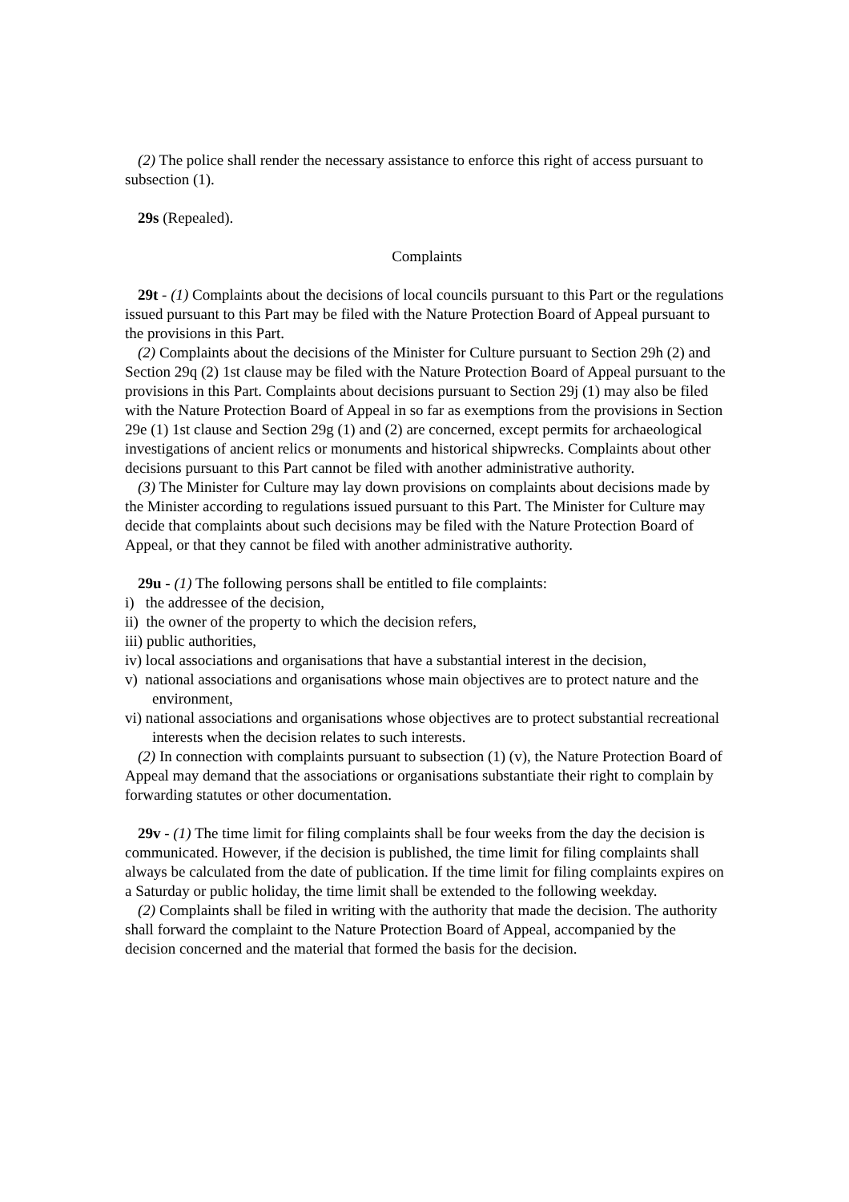(2) The police shall render the necessary assistance to enforce this right of access pursuant to subsection (1).
29s (Repealed).
Complaints
29t - (1) Complaints about the decisions of local councils pursuant to this Part or the regulations issued pursuant to this Part may be filed with the Nature Protection Board of Appeal pursuant to the provisions in this Part.
(2) Complaints about the decisions of the Minister for Culture pursuant to Section 29h (2) and Section 29q (2) 1st clause may be filed with the Nature Protection Board of Appeal pursuant to the provisions in this Part. Complaints about decisions pursuant to Section 29j (1) may also be filed with the Nature Protection Board of Appeal in so far as exemptions from the provisions in Section 29e (1) 1st clause and Section 29g (1) and (2) are concerned, except permits for archaeological investigations of ancient relics or monuments and historical shipwrecks. Complaints about other decisions pursuant to this Part cannot be filed with another administrative authority.
(3) The Minister for Culture may lay down provisions on complaints about decisions made by the Minister according to regulations issued pursuant to this Part. The Minister for Culture may decide that complaints about such decisions may be filed with the Nature Protection Board of Appeal, or that they cannot be filed with another administrative authority.
29u - (1) The following persons shall be entitled to file complaints:
i) the addressee of the decision,
ii) the owner of the property to which the decision refers,
iii) public authorities,
iv) local associations and organisations that have a substantial interest in the decision,
v) national associations and organisations whose main objectives are to protect nature and the environment,
vi) national associations and organisations whose objectives are to protect substantial recreational interests when the decision relates to such interests.
(2) In connection with complaints pursuant to subsection (1) (v), the Nature Protection Board of Appeal may demand that the associations or organisations substantiate their right to complain by forwarding statutes or other documentation.
29v - (1) The time limit for filing complaints shall be four weeks from the day the decision is communicated. However, if the decision is published, the time limit for filing complaints shall always be calculated from the date of publication. If the time limit for filing complaints expires on a Saturday or public holiday, the time limit shall be extended to the following weekday.
(2) Complaints shall be filed in writing with the authority that made the decision. The authority shall forward the complaint to the Nature Protection Board of Appeal, accompanied by the decision concerned and the material that formed the basis for the decision.